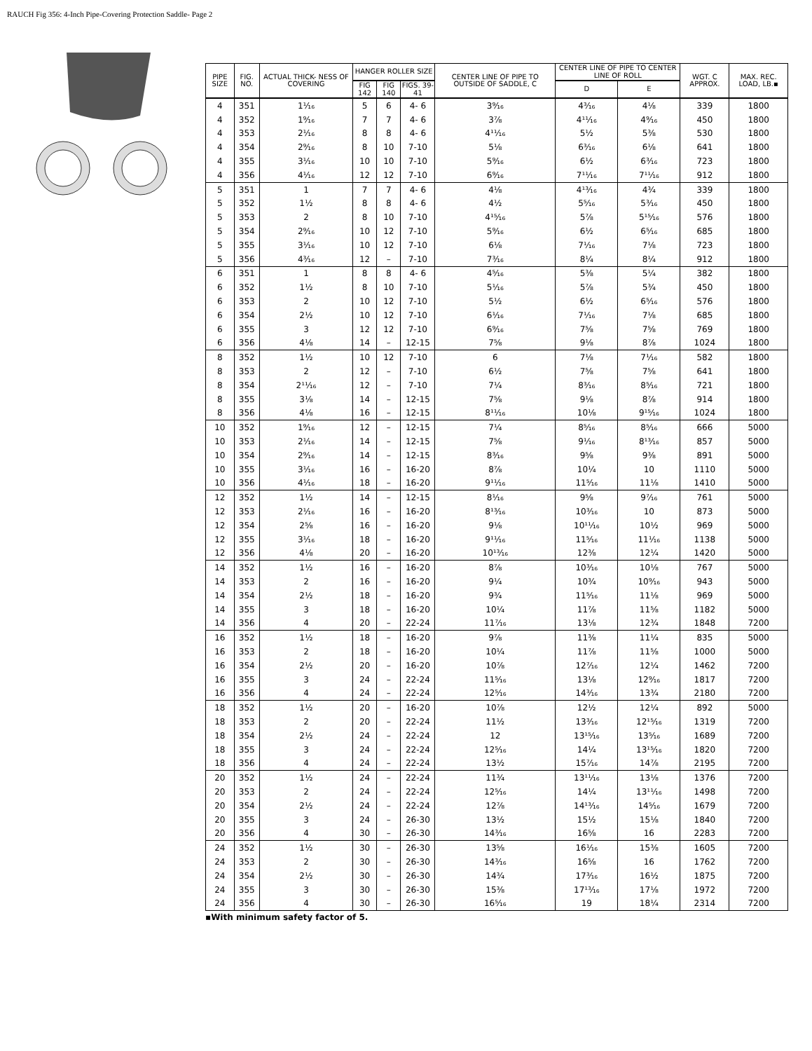RAUCH Fig 356: 4-Inch Pipe-Covering Protection Saddle- Page 2
| PIPE SIZE | FIG. NO. | ACTUAL THICK- NESS OF COVERING | HANGER ROLLER SIZE | | | CENTER LINE OF PIPE TO OUTSIDE OF SADDLE, C | CENTER LINE OF PIPE TO CENTER LINE OF ROLL | | WGT. C APPROX. | MAX. REC. LOAD, LB.▪ |
| --- | --- | --- | --- | --- | --- | --- | --- | --- | --- | --- |
| | | | FIG 142 | FIG 140 | FIGS. 39-41 | | D | E | | |
| 4 | 351 | 1¹⁄₁₆ | 5 | 6 | 4- 6 | 3⁹⁄₁₆ | 4³⁄₁₆ | 4⅛ | 339 | 1800 |
| 4 | 352 | 1⁹⁄₁₆ | 7 | 7 | 4- 6 | 3⅞ | 4¹¹⁄₁₆ | 4⁹⁄₁₆ | 450 | 1800 |
| 4 | 353 | 2¹⁄₁₆ | 8 | 8 | 4- 6 | 4¹¹⁄₁₆ | 5½ | 5⅜ | 530 | 1800 |
| 4 | 354 | 2⁹⁄₁₆ | 8 | 10 | 7-10 | 5⅛ | 6³⁄₁₆ | 6⅛ | 641 | 1800 |
| 4 | 355 | 3¹⁄₁₆ | 10 | 10 | 7-10 | 5⁹⁄₁₆ | 6½ | 6³⁄₁₆ | 723 | 1800 |
| 4 | 356 | 4¹⁄₁₆ | 12 | 12 | 7-10 | 6⁹⁄₁₆ | 7¹¹⁄₁₆ | 7¹¹⁄₁₆ | 912 | 1800 |
| 5 | 351 | 1 | 7 | 7 | 4- 6 | 4⅛ | 4¹³⁄₁₆ | 4¾ | 339 | 1800 |
| 5 | 352 | 1½ | 8 | 8 | 4- 6 | 4½ | 5⁵⁄₁₆ | 5³⁄₁₆ | 450 | 1800 |
| 5 | 353 | 2 | 8 | 10 | 7-10 | 4¹⁵⁄₁₆ | 5⅞ | 5¹⁵⁄₁₆ | 576 | 1800 |
| 5 | 354 | 2⁹⁄₁₆ | 10 | 12 | 7-10 | 5⁹⁄₁₆ | 6½ | 6⁵⁄₁₆ | 685 | 1800 |
| 5 | 355 | 3¹⁄₁₆ | 10 | 12 | 7-10 | 6⅛ | 7¹⁄₁₆ | 7⅛ | 723 | 1800 |
| 5 | 356 | 4³⁄₁₆ | 12 | – | 7-10 | 7³⁄₁₆ | 8¼ | 8¼ | 912 | 1800 |
| 6 | 351 | 1 | 8 | 8 | 4- 6 | 4⁵⁄₁₆ | 5⅜ | 5¼ | 382 | 1800 |
| 6 | 352 | 1½ | 8 | 10 | 7-10 | 5¹⁄₁₆ | 5⅞ | 5¾ | 450 | 1800 |
| 6 | 353 | 2 | 10 | 12 | 7-10 | 5½ | 6½ | 6⁵⁄₁₆ | 576 | 1800 |
| 6 | 354 | 2½ | 10 | 12 | 7-10 | 6¹⁄₁₆ | 7¹⁄₁₆ | 7⅛ | 685 | 1800 |
| 6 | 355 | 3 | 12 | 12 | 7-10 | 6⁹⁄₁₆ | 7⅝ | 7⅝ | 769 | 1800 |
| 6 | 356 | 4⅛ | 14 | – | 12-15 | 7⅝ | 9⅛ | 8⅞ | 1024 | 1800 |
| 8 | 352 | 1½ | 10 | 12 | 7-10 | 6 | 7⅛ | 7¹⁄₁₆ | 582 | 1800 |
| 8 | 353 | 2 | 12 | – | 7-10 | 6½ | 7⅝ | 7⅝ | 641 | 1800 |
| 8 | 354 | 2¹¹⁄₁₆ | 12 | – | 7-10 | 7¼ | 8³⁄₁₆ | 8⁵⁄₁₆ | 721 | 1800 |
| 8 | 355 | 3⅛ | 14 | – | 12-15 | 7⅝ | 9⅛ | 8⅞ | 914 | 1800 |
| 8 | 356 | 4⅛ | 16 | – | 12-15 | 8¹¹⁄₁₆ | 10⅛ | 9¹⁵⁄₁₆ | 1024 | 1800 |
| 10 | 352 | 1⁹⁄₁₆ | 12 | – | 12-15 | 7¼ | 8⁵⁄₁₆ | 8⁵⁄₁₆ | 666 | 5000 |
| 10 | 353 | 2¹⁄₁₆ | 14 | – | 12-15 | 7⅝ | 9¹⁄₁₆ | 8¹³⁄₁₆ | 857 | 5000 |
| 10 | 354 | 2⁹⁄₁₆ | 14 | – | 12-15 | 8³⁄₁₆ | 9⅝ | 9⅜ | 891 | 5000 |
| 10 | 355 | 3¹⁄₁₆ | 16 | – | 16-20 | 8⅞ | 10¼ | 10 | 1110 | 5000 |
| 10 | 356 | 4¹⁄₁₆ | 18 | – | 16-20 | 9¹¹⁄₁₆ | 11⁵⁄₁₆ | 11⅛ | 1410 | 5000 |
| 12 | 352 | 1½ | 14 | – | 12-15 | 8¹⁄₁₆ | 9⅝ | 9⁷⁄₁₆ | 761 | 5000 |
| 12 | 353 | 2¹⁄₁₆ | 16 | – | 16-20 | 8¹³⁄₁₆ | 10³⁄₁₆ | 10 | 873 | 5000 |
| 12 | 354 | 2⅝ | 16 | – | 16-20 | 9⅛ | 10¹¹⁄₁₆ | 10½ | 969 | 5000 |
| 12 | 355 | 3¹⁄₁₆ | 18 | – | 16-20 | 9¹¹⁄₁₆ | 11⁵⁄₁₆ | 11¹⁄₁₆ | 1138 | 5000 |
| 12 | 356 | 4⅛ | 20 | – | 16-20 | 10¹³⁄₁₆ | 12⅜ | 12¼ | 1420 | 5000 |
| 14 | 352 | 1½ | 16 | – | 16-20 | 8⅞ | 10³⁄₁₆ | 10⅛ | 767 | 5000 |
| 14 | 353 | 2 | 16 | – | 16-20 | 9¼ | 10¾ | 10⁹⁄₁₆ | 943 | 5000 |
| 14 | 354 | 2½ | 18 | – | 16-20 | 9¾ | 11⁵⁄₁₆ | 11⅛ | 969 | 5000 |
| 14 | 355 | 3 | 18 | – | 16-20 | 10¼ | 11⅞ | 11⅝ | 1182 | 5000 |
| 14 | 356 | 4 | 20 | – | 22-24 | 11⁷⁄₁₆ | 13⅛ | 12¾ | 1848 | 7200 |
| 16 | 352 | 1½ | 18 | – | 16-20 | 9⅞ | 11⅜ | 11¼ | 835 | 5000 |
| 16 | 353 | 2 | 18 | – | 16-20 | 10¼ | 11⅞ | 11⅝ | 1000 | 5000 |
| 16 | 354 | 2½ | 20 | – | 16-20 | 10⅞ | 12⁷⁄₁₆ | 12¼ | 1462 | 7200 |
| 16 | 355 | 3 | 24 | – | 22-24 | 11⁵⁄₁₆ | 13⅛ | 12⁹⁄₁₆ | 1817 | 7200 |
| 16 | 356 | 4 | 24 | – | 22-24 | 12⁵⁄₁₆ | 14³⁄₁₆ | 13¾ | 2180 | 7200 |
| 18 | 352 | 1½ | 20 | – | 16-20 | 10⅞ | 12½ | 12¼ | 892 | 5000 |
| 18 | 353 | 2 | 20 | – | 22-24 | 11½ | 13³⁄₁₆ | 12¹⁵⁄₁₆ | 1319 | 7200 |
| 18 | 354 | 2½ | 24 | – | 22-24 | 12 | 13¹⁵⁄₁₆ | 13⁵⁄₁₆ | 1689 | 7200 |
| 18 | 355 | 3 | 24 | – | 22-24 | 12⁵⁄₁₆ | 14¼ | 13¹⁵⁄₁₆ | 1820 | 7200 |
| 18 | 356 | 4 | 24 | – | 22-24 | 13½ | 15⁷⁄₁₆ | 14⅞ | 2195 | 7200 |
| 20 | 352 | 1½ | 24 | – | 22-24 | 11¾ | 13¹¹⁄₁₆ | 13⅛ | 1376 | 7200 |
| 20 | 353 | 2 | 24 | – | 22-24 | 12⁵⁄₁₆ | 14¼ | 13¹¹⁄₁₆ | 1498 | 7200 |
| 20 | 354 | 2½ | 24 | – | 22-24 | 12⅞ | 14¹³⁄₁₆ | 14⁵⁄₁₆ | 1679 | 7200 |
| 20 | 355 | 3 | 24 | – | 26-30 | 13½ | 15½ | 15⅛ | 1840 | 7200 |
| 20 | 356 | 4 | 30 | – | 26-30 | 14³⁄₁₆ | 16⅝ | 16 | 2283 | 7200 |
| 24 | 352 | 1½ | 30 | – | 26-30 | 13⅝ | 16¹⁄₁₆ | 15⅜ | 1605 | 7200 |
| 24 | 353 | 2 | 30 | – | 26-30 | 14³⁄₁₆ | 16⅝ | 16 | 1762 | 7200 |
| 24 | 354 | 2½ | 30 | – | 26-30 | 14¾ | 17³⁄₁₆ | 16½ | 1875 | 7200 |
| 24 | 355 | 3 | 30 | – | 26-30 | 15⅜ | 17¹³⁄₁₆ | 17⅛ | 1972 | 7200 |
| 24 | 356 | 4 | 30 | – | 26-30 | 16⁵⁄₁₆ | 19 | 18¼ | 2314 | 7200 |
▪With minimum safety factor of 5.